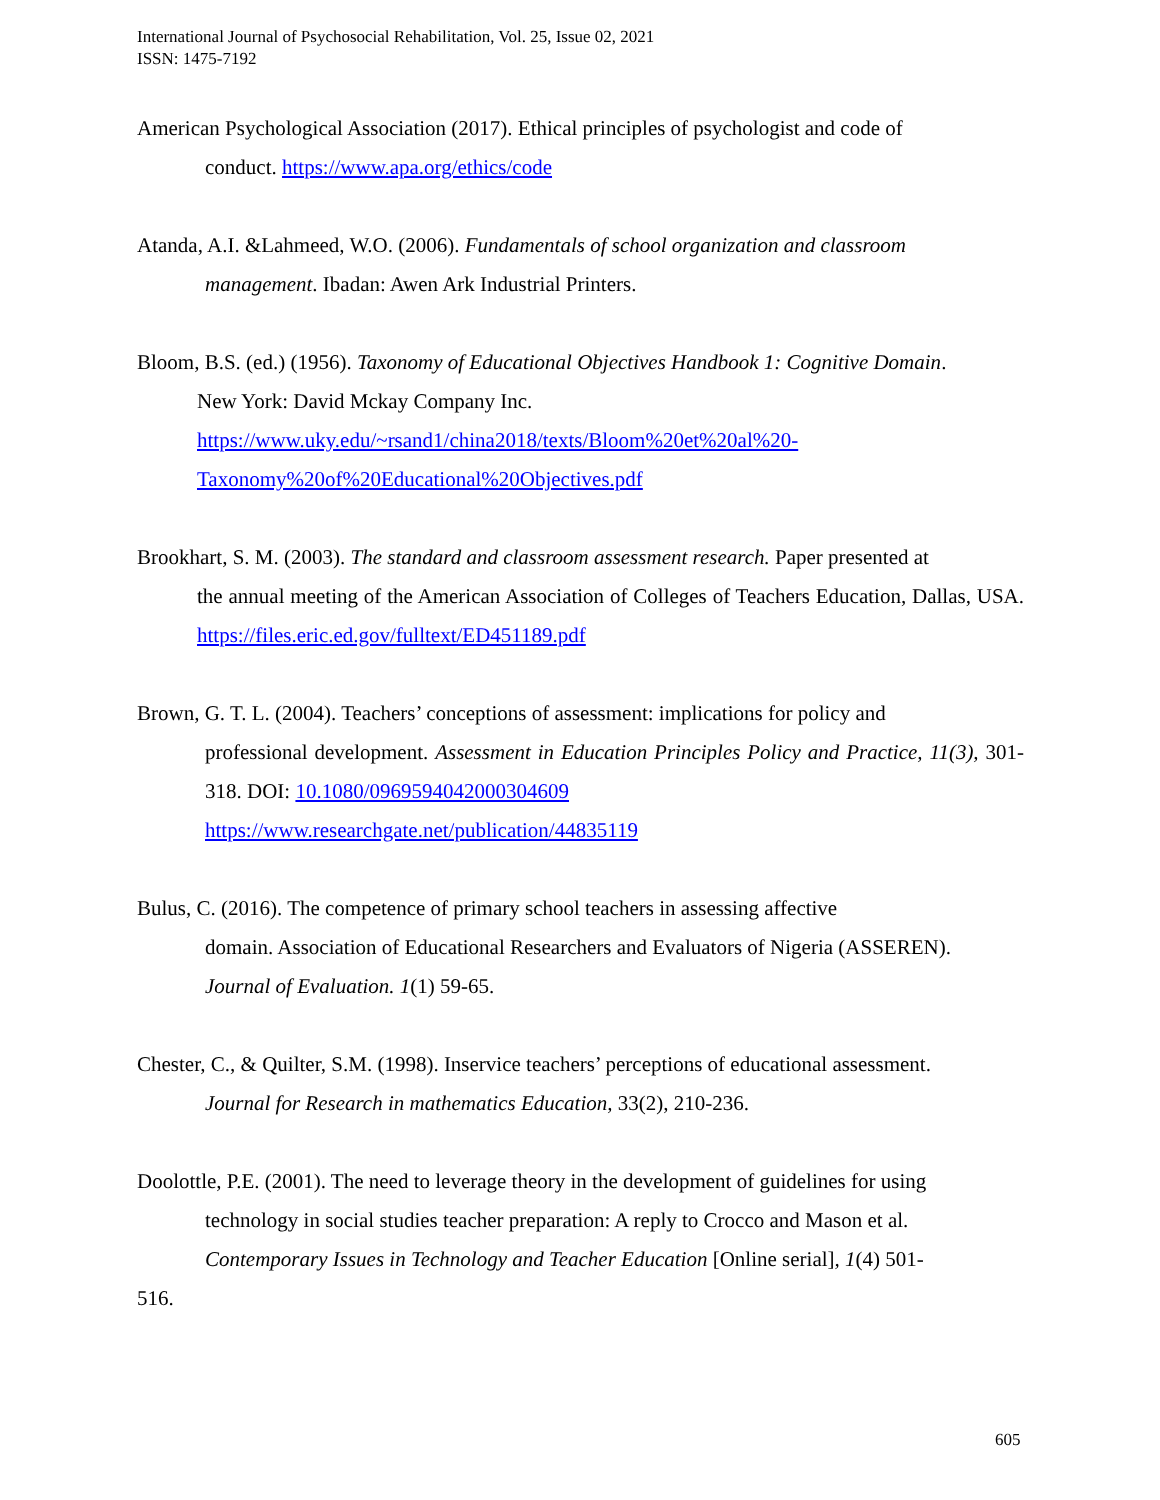International Journal of Psychosocial Rehabilitation, Vol. 25, Issue 02, 2021
ISSN: 1475-7192
American Psychological Association (2017). Ethical principles of psychologist and code of
conduct. https://www.apa.org/ethics/code
Atanda, A.I. &Lahmeed, W.O. (2006). Fundamentals of school organization and classroom
management. Ibadan: Awen Ark Industrial Printers.
Bloom, B.S. (ed.) (1956). Taxonomy of Educational Objectives Handbook 1: Cognitive Domain.
New York: David Mckay Company Inc.
https://www.uky.edu/~rsand1/china2018/texts/Bloom%20et%20al%20-
Taxonomy%20of%20Educational%20Objectives.pdf
Brookhart, S. M. (2003). The standard and classroom assessment research. Paper presented at
the annual meeting of the American Association of Colleges of Teachers Education, Dallas, USA. https://files.eric.ed.gov/fulltext/ED451189.pdf
Brown, G. T. L. (2004). Teachers’ conceptions of assessment: implications for policy and
professional development. Assessment in Education Principles Policy and Practice, 11(3), 301-318. DOI: 10.1080/0969594042000304609
https://www.researchgate.net/publication/44835119
Bulus, C. (2016). The competence of primary school teachers in assessing affective
domain. Association of Educational Researchers and Evaluators of Nigeria (ASSEREN).
Journal of Evaluation. 1(1) 59-65.
Chester, C., & Quilter, S.M. (1998). Inservice teachers’ perceptions of educational assessment.
Journal for Research in mathematics Education, 33(2), 210-236.
Doolottle, P.E. (2001). The need to leverage theory in the development of guidelines for using
technology in social studies teacher preparation: A reply to Crocco and Mason et al.
Contemporary Issues in Technology and Teacher Education [Online serial], 1(4) 501-
516.
605